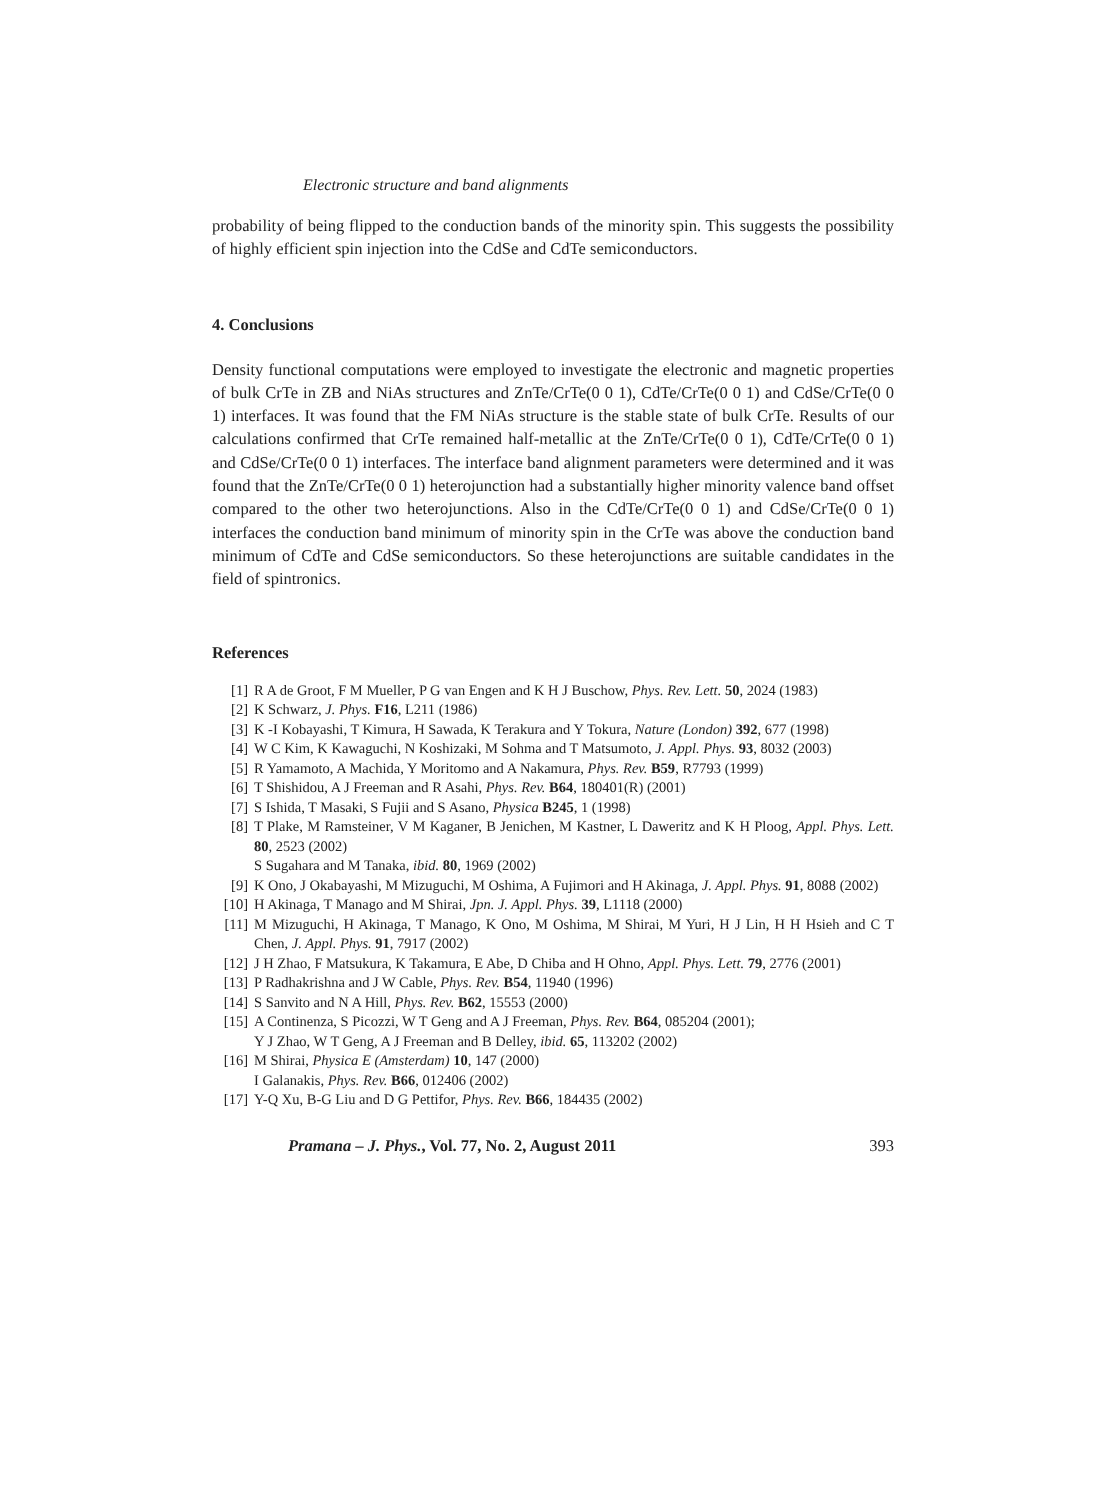Electronic structure and band alignments
probability of being flipped to the conduction bands of the minority spin. This suggests the possibility of highly efficient spin injection into the CdSe and CdTe semiconductors.
4. Conclusions
Density functional computations were employed to investigate the electronic and magnetic properties of bulk CrTe in ZB and NiAs structures and ZnTe/CrTe(0 0 1), CdTe/CrTe(0 0 1) and CdSe/CrTe(0 0 1) interfaces. It was found that the FM NiAs structure is the stable state of bulk CrTe. Results of our calculations confirmed that CrTe remained half-metallic at the ZnTe/CrTe(0 0 1), CdTe/CrTe(0 0 1) and CdSe/CrTe(0 0 1) interfaces. The interface band alignment parameters were determined and it was found that the ZnTe/CrTe(0 0 1) heterojunction had a substantially higher minority valence band offset compared to the other two heterojunctions. Also in the CdTe/CrTe(0 0 1) and CdSe/CrTe(0 0 1) interfaces the conduction band minimum of minority spin in the CrTe was above the conduction band minimum of CdTe and CdSe semiconductors. So these heterojunctions are suitable candidates in the field of spintronics.
References
[1] R A de Groot, F M Mueller, P G van Engen and K H J Buschow, Phys. Rev. Lett. 50, 2024 (1983)
[2] K Schwarz, J. Phys. F16, L211 (1986)
[3] K -I Kobayashi, T Kimura, H Sawada, K Terakura and Y Tokura, Nature (London) 392, 677 (1998)
[4] W C Kim, K Kawaguchi, N Koshizaki, M Sohma and T Matsumoto, J. Appl. Phys. 93, 8032 (2003)
[5] R Yamamoto, A Machida, Y Moritomo and A Nakamura, Phys. Rev. B59, R7793 (1999)
[6] T Shishidou, A J Freeman and R Asahi, Phys. Rev. B64, 180401(R) (2001)
[7] S Ishida, T Masaki, S Fujii and S Asano, Physica B245, 1 (1998)
[8] T Plake, M Ramsteiner, V M Kaganer, B Jenichen, M Kastner, L Daweritz and K H Ploog, Appl. Phys. Lett. 80, 2523 (2002)
S Sugahara and M Tanaka, ibid. 80, 1969 (2002)
[9] K Ono, J Okabayashi, M Mizuguchi, M Oshima, A Fujimori and H Akinaga, J. Appl. Phys. 91, 8088 (2002)
[10] H Akinaga, T Manago and M Shirai, Jpn. J. Appl. Phys. 39, L1118 (2000)
[11] M Mizuguchi, H Akinaga, T Manago, K Ono, M Oshima, M Shirai, M Yuri, H J Lin, H H Hsieh and C T Chen, J. Appl. Phys. 91, 7917 (2002)
[12] J H Zhao, F Matsukura, K Takamura, E Abe, D Chiba and H Ohno, Appl. Phys. Lett. 79, 2776 (2001)
[13] P Radhakrishna and J W Cable, Phys. Rev. B54, 11940 (1996)
[14] S Sanvito and N A Hill, Phys. Rev. B62, 15553 (2000)
[15] A Continenza, S Picozzi, W T Geng and A J Freeman, Phys. Rev. B64, 085204 (2001);
Y J Zhao, W T Geng, A J Freeman and B Delley, ibid. 65, 113202 (2002)
[16] M Shirai, Physica E (Amsterdam) 10, 147 (2000)
I Galanakis, Phys. Rev. B66, 012406 (2002)
[17] Y-Q Xu, B-G Liu and D G Pettifor, Phys. Rev. B66, 184435 (2002)
Pramana – J. Phys., Vol. 77, No. 2, August 2011 393